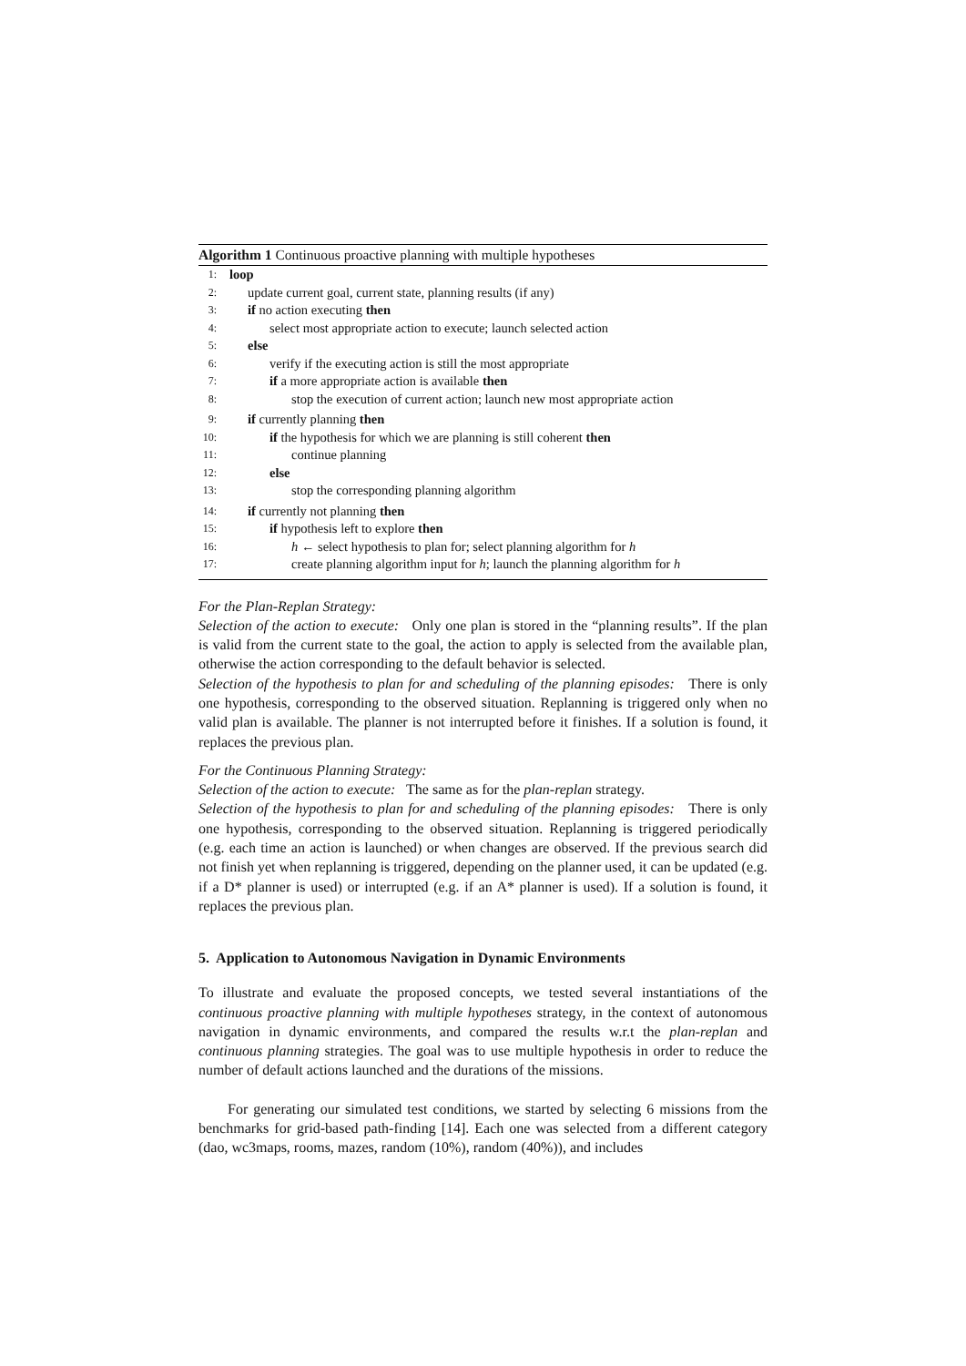Algorithm 1 Continuous proactive planning with multiple hypotheses
1: loop
2: update current goal, current state, planning results (if any)
3: if no action executing then
4: select most appropriate action to execute; launch selected action
5: else
6: verify if the executing action is still the most appropriate
7: if a more appropriate action is available then
8: stop the execution of current action; launch new most appropriate action
9: if currently planning then
10: if the hypothesis for which we are planning is still coherent then
11: continue planning
12: else
13: stop the corresponding planning algorithm
14: if currently not planning then
15: if hypothesis left to explore then
16: h ← select hypothesis to plan for; select planning algorithm for h
17: create planning algorithm input for h; launch the planning algorithm for h
For the Plan-Replan Strategy:
Selection of the action to execute: Only one plan is stored in the “planning results”. If the plan is valid from the current state to the goal, the action to apply is selected from the available plan, otherwise the action corresponding to the default behavior is selected.
Selection of the hypothesis to plan for and scheduling of the planning episodes: There is only one hypothesis, corresponding to the observed situation. Replanning is triggered only when no valid plan is available. The planner is not interrupted before it finishes. If a solution is found, it replaces the previous plan.
For the Continuous Planning Strategy:
Selection of the action to execute: The same as for the plan-replan strategy.
Selection of the hypothesis to plan for and scheduling of the planning episodes: There is only one hypothesis, corresponding to the observed situation. Replanning is triggered periodically (e.g. each time an action is launched) or when changes are observed. If the previous search did not finish yet when replanning is triggered, depending on the planner used, it can be updated (e.g. if a D* planner is used) or interrupted (e.g. if an A* planner is used). If a solution is found, it replaces the previous plan.
5. Application to Autonomous Navigation in Dynamic Environments
To illustrate and evaluate the proposed concepts, we tested several instantiations of the continuous proactive planning with multiple hypotheses strategy, in the context of autonomous navigation in dynamic environments, and compared the results w.r.t the plan-replan and continuous planning strategies. The goal was to use multiple hypothesis in order to reduce the number of default actions launched and the durations of the missions.
For generating our simulated test conditions, we started by selecting 6 missions from the benchmarks for grid-based path-finding [14]. Each one was selected from a different category (dao, wc3maps, rooms, mazes, random (10%), random (40%)), and includes